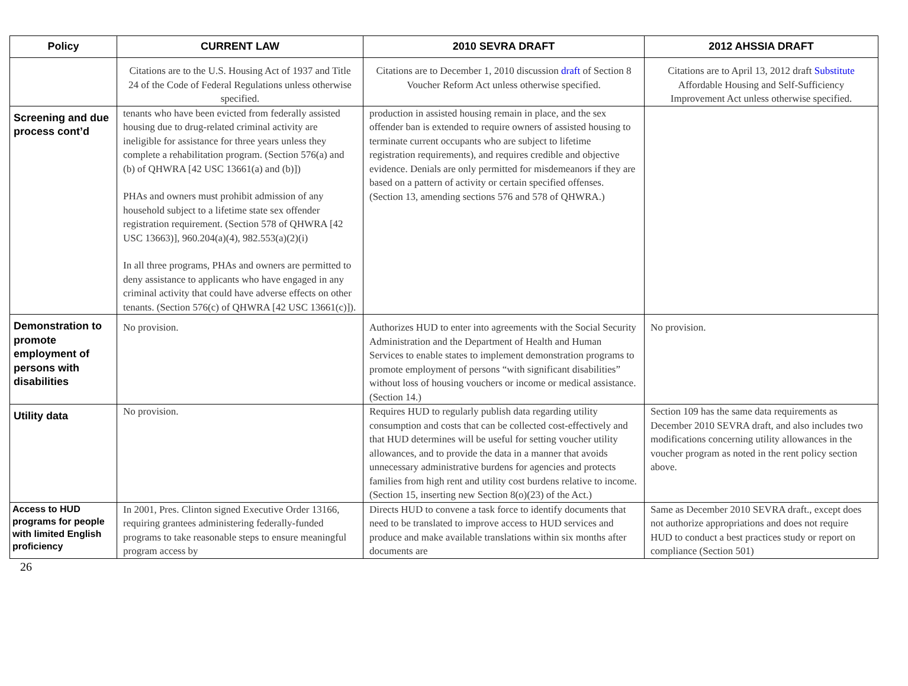| Policy | CURRENT LAW | 2010 SEVRA DRAFT | 2012 AHSSIA DRAFT |
| --- | --- | --- | --- |
| | Citations are to the U.S. Housing Act of 1937 and Title 24 of the Code of Federal Regulations unless otherwise specified. | Citations are to December 1, 2010 discussion draft of Section 8 Voucher Reform Act unless otherwise specified. | Citations are to April 13, 2012 draft Substitute Affordable Housing and Self-Sufficiency Improvement Act unless otherwise specified. |
| Screening and due process cont’d | tenants who have been evicted from federally assisted housing due to drug-related criminal activity are ineligible for assistance for three years unless they complete a rehabilitation program. (Section 576(a) and (b) of QHWRA [42 USC 13661(a) and (b)]) PHAs and owners must prohibit admission of any household subject to a lifetime state sex offender registration requirement. (Section 578 of QHWRA [42 USC 13663)], 960.204(a)(4), 982.553(a)(2)(i) In all three programs, PHAs and owners are permitted to deny assistance to applicants who have engaged in any criminal activity that could have adverse effects on other tenants. (Section 576(c) of QHWRA [42 USC 13661(c)]). | production in assisted housing remain in place, and the sex offender ban is extended to require owners of assisted housing to terminate current occupants who are subject to lifetime registration requirements), and requires credible and objective evidence. Denials are only permitted for misdemeanors if they are based on a pattern of activity or certain specified offenses. (Section 13, amending sections 576 and 578 of QHWRA.) | |
| Demonstration to promote employment of persons with disabilities | No provision. | Authorizes HUD to enter into agreements with the Social Security Administration and the Department of Health and Human Services to enable states to implement demonstration programs to promote employment of persons “with significant disabilities” without loss of housing vouchers or income or medical assistance. (Section 14.) | No provision. |
| Utility data | No provision. | Requires HUD to regularly publish data regarding utility consumption and costs that can be collected cost-effectively and that HUD determines will be useful for setting voucher utility allowances, and to provide the data in a manner that avoids unnecessary administrative burdens for agencies and protects families from high rent and utility cost burdens relative to income. (Section 15, inserting new Section 8(o)(23) of the Act.) | Section 109 has the same data requirements as December 2010 SEVRA draft, and also includes two modifications concerning utility allowances in the voucher program as noted in the rent policy section above. |
| Access to HUD programs for people with limited English proficiency | In 2001, Pres. Clinton signed Executive Order 13166, requiring grantees administering federally-funded programs to take reasonable steps to ensure meaningful program access by | Directs HUD to convene a task force to identify documents that need to be translated to improve access to HUD services and produce and make available translations within six months after documents are | Same as December 2010 SEVRA draft., except does not authorize appropriations and does not require HUD to conduct a best practices study or report on compliance (Section 501) |
26